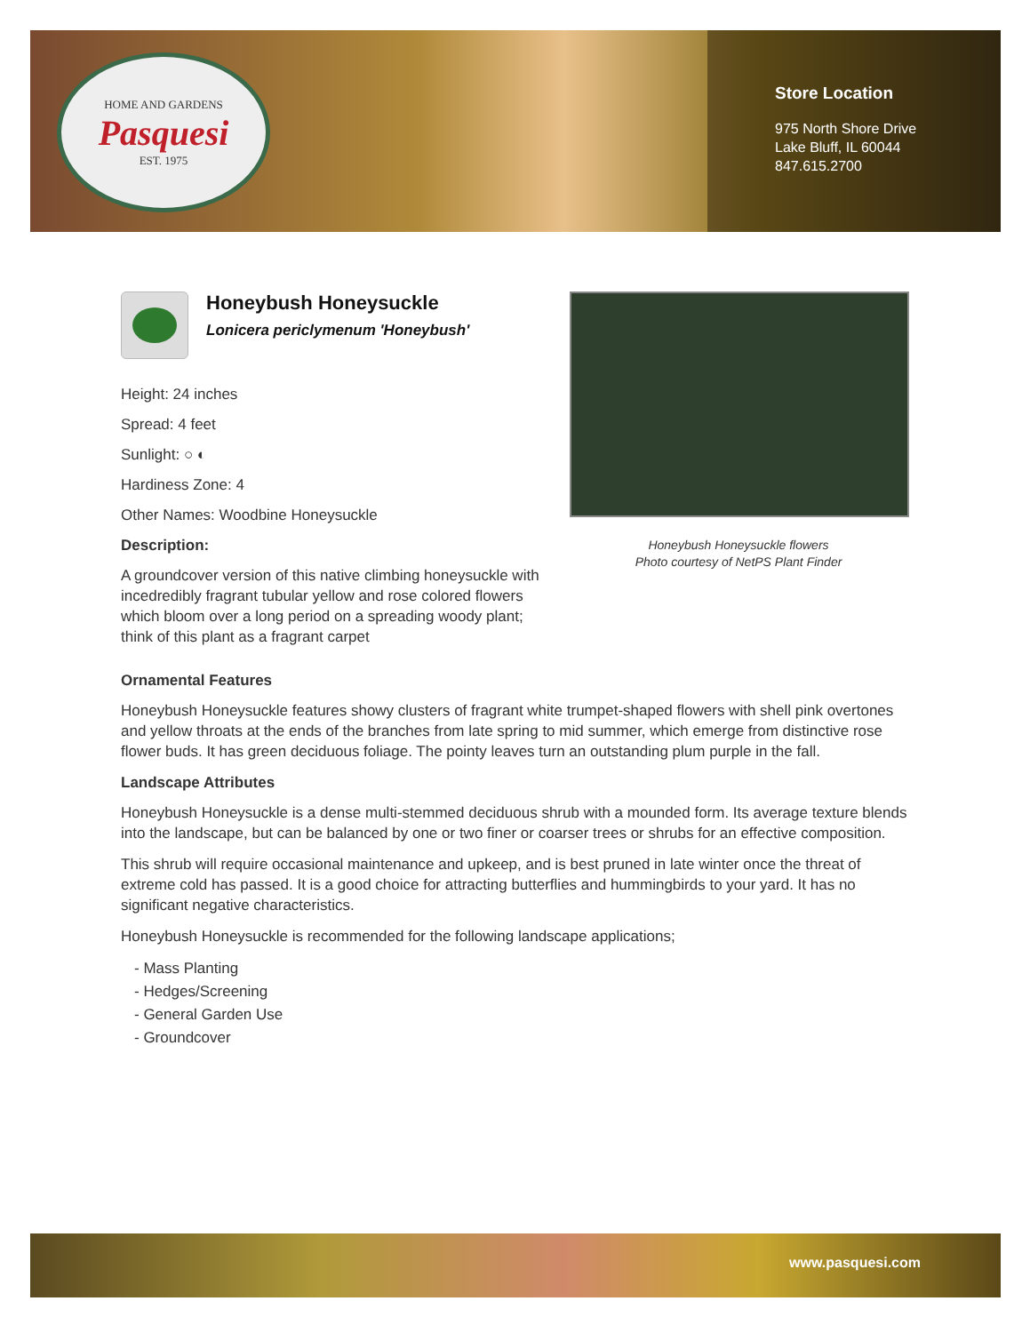HOME AND GARDENS
Pasquesi
EST. 1975
Store Location
975 North Shore Drive
Lake Bluff, IL 60044
847.615.2700
Honeybush Honeysuckle
Lonicera periclymenum 'Honeybush'
Height: 24 inches
Spread: 4 feet
Sunlight: ○ ◐
Hardiness Zone: 4
Other Names: Woodbine Honeysuckle
Description:
A groundcover version of this native climbing honeysuckle with incedredibly fragrant tubular yellow and rose colored flowers which bloom over a long period on a spreading woody plant; think of this plant as a fragrant carpet
Honeybush Honeysuckle flowers
Photo courtesy of NetPS Plant Finder
Ornamental Features
Honeybush Honeysuckle features showy clusters of fragrant white trumpet-shaped flowers with shell pink overtones and yellow throats at the ends of the branches from late spring to mid summer, which emerge from distinctive rose flower buds. It has green deciduous foliage. The pointy leaves turn an outstanding plum purple in the fall.
Landscape Attributes
Honeybush Honeysuckle is a dense multi-stemmed deciduous shrub with a mounded form. Its average texture blends into the landscape, but can be balanced by one or two finer or coarser trees or shrubs for an effective composition.
This shrub will require occasional maintenance and upkeep, and is best pruned in late winter once the threat of extreme cold has passed. It is a good choice for attracting butterflies and hummingbirds to your yard. It has no significant negative characteristics.
Honeybush Honeysuckle is recommended for the following landscape applications;
- Mass Planting
- Hedges/Screening
- General Garden Use
- Groundcover
www.pasquesi.com